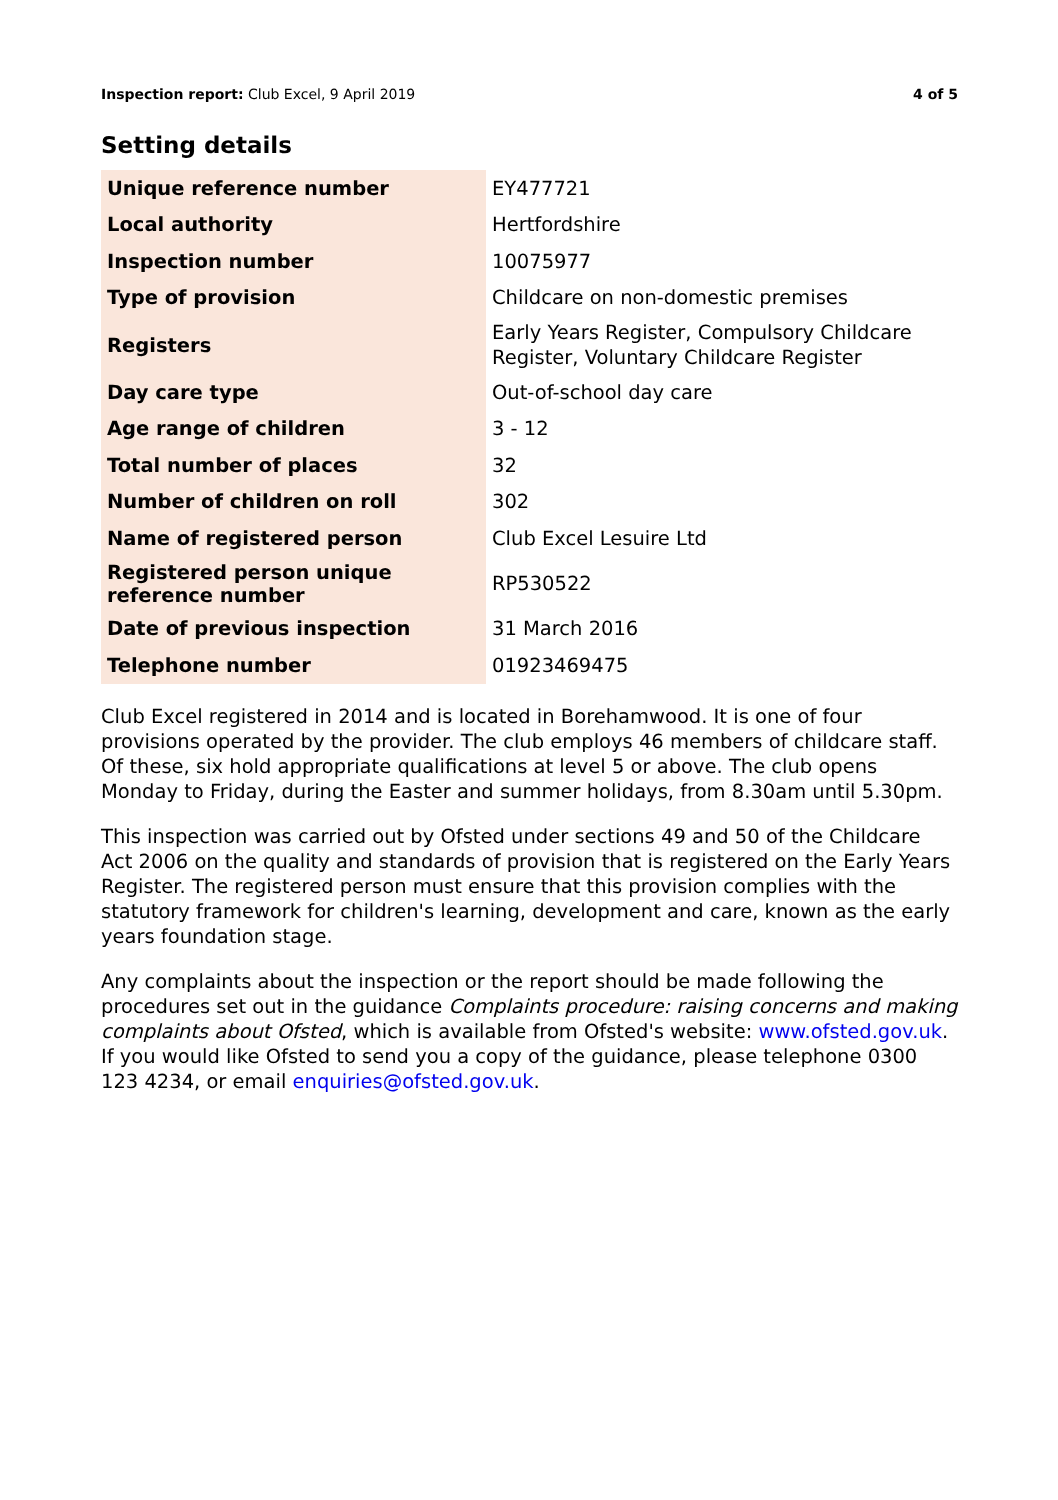Inspection report: Club Excel, 9 April 2019 4 of 5
Setting details
| Unique reference number | EY477721 |
| Local authority | Hertfordshire |
| Inspection number | 10075977 |
| Type of provision | Childcare on non-domestic premises |
| Registers | Early Years Register, Compulsory Childcare Register, Voluntary Childcare Register |
| Day care type | Out-of-school day care |
| Age range of children | 3 - 12 |
| Total number of places | 32 |
| Number of children on roll | 302 |
| Name of registered person | Club Excel Lesuire Ltd |
| Registered person unique reference number | RP530522 |
| Date of previous inspection | 31 March 2016 |
| Telephone number | 01923469475 |
Club Excel registered in 2014 and is located in Borehamwood. It is one of four provisions operated by the provider. The club employs 46 members of childcare staff. Of these, six hold appropriate qualifications at level 5 or above. The club opens Monday to Friday, during the Easter and summer holidays, from 8.30am until 5.30pm.
This inspection was carried out by Ofsted under sections 49 and 50 of the Childcare Act 2006 on the quality and standards of provision that is registered on the Early Years Register. The registered person must ensure that this provision complies with the statutory framework for children's learning, development and care, known as the early years foundation stage.
Any complaints about the inspection or the report should be made following the procedures set out in the guidance Complaints procedure: raising concerns and making complaints about Ofsted, which is available from Ofsted's website: www.ofsted.gov.uk. If you would like Ofsted to send you a copy of the guidance, please telephone 0300 123 4234, or email enquiries@ofsted.gov.uk.